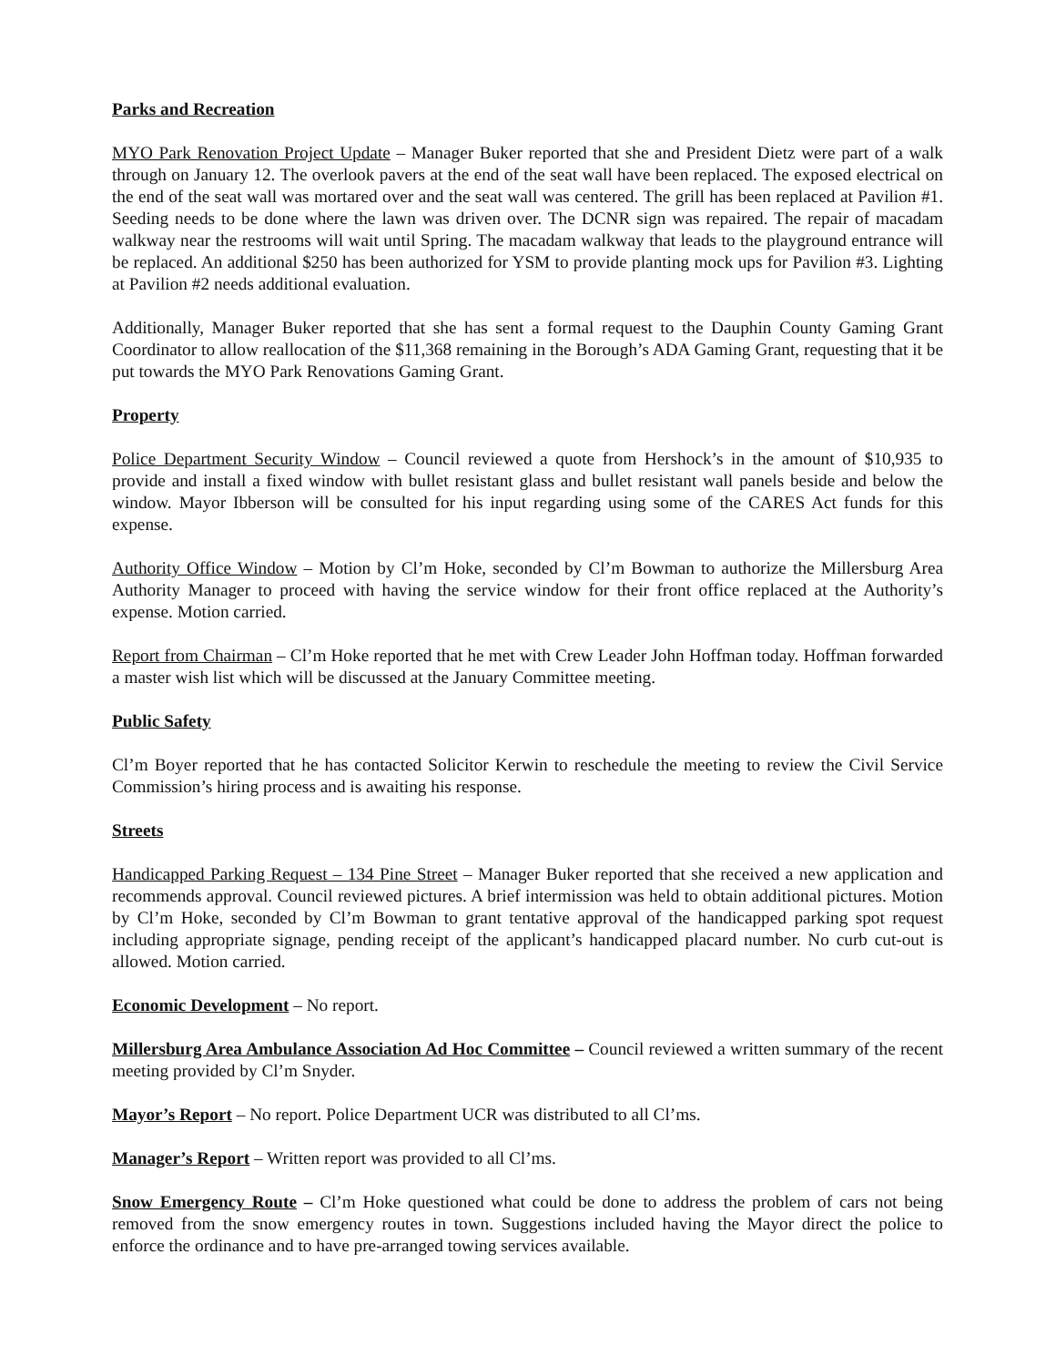Parks and Recreation
MYO Park Renovation Project Update – Manager Buker reported that she and President Dietz were part of a walk through on January 12. The overlook pavers at the end of the seat wall have been replaced. The exposed electrical on the end of the seat wall was mortared over and the seat wall was centered. The grill has been replaced at Pavilion #1. Seeding needs to be done where the lawn was driven over. The DCNR sign was repaired. The repair of macadam walkway near the restrooms will wait until Spring. The macadam walkway that leads to the playground entrance will be replaced. An additional $250 has been authorized for YSM to provide planting mock ups for Pavilion #3. Lighting at Pavilion #2 needs additional evaluation.
Additionally, Manager Buker reported that she has sent a formal request to the Dauphin County Gaming Grant Coordinator to allow reallocation of the $11,368 remaining in the Borough’s ADA Gaming Grant, requesting that it be put towards the MYO Park Renovations Gaming Grant.
Property
Police Department Security Window – Council reviewed a quote from Hershock’s in the amount of $10,935 to provide and install a fixed window with bullet resistant glass and bullet resistant wall panels beside and below the window. Mayor Ibberson will be consulted for his input regarding using some of the CARES Act funds for this expense.
Authority Office Window – Motion by Cl’m Hoke, seconded by Cl’m Bowman to authorize the Millersburg Area Authority Manager to proceed with having the service window for their front office replaced at the Authority’s expense. Motion carried.
Report from Chairman – Cl’m Hoke reported that he met with Crew Leader John Hoffman today. Hoffman forwarded a master wish list which will be discussed at the January Committee meeting.
Public Safety
Cl’m Boyer reported that he has contacted Solicitor Kerwin to reschedule the meeting to review the Civil Service Commission’s hiring process and is awaiting his response.
Streets
Handicapped Parking Request – 134 Pine Street – Manager Buker reported that she received a new application and recommends approval. Council reviewed pictures. A brief intermission was held to obtain additional pictures. Motion by Cl’m Hoke, seconded by Cl’m Bowman to grant tentative approval of the handicapped parking spot request including appropriate signage, pending receipt of the applicant’s handicapped placard number. No curb cut-out is allowed. Motion carried.
Economic Development – No report.
Millersburg Area Ambulance Association Ad Hoc Committee – Council reviewed a written summary of the recent meeting provided by Cl’m Snyder.
Mayor’s Report – No report. Police Department UCR was distributed to all Cl’ms.
Manager’s Report – Written report was provided to all Cl’ms.
Snow Emergency Route – Cl’m Hoke questioned what could be done to address the problem of cars not being removed from the snow emergency routes in town. Suggestions included having the Mayor direct the police to enforce the ordinance and to have pre-arranged towing services available.